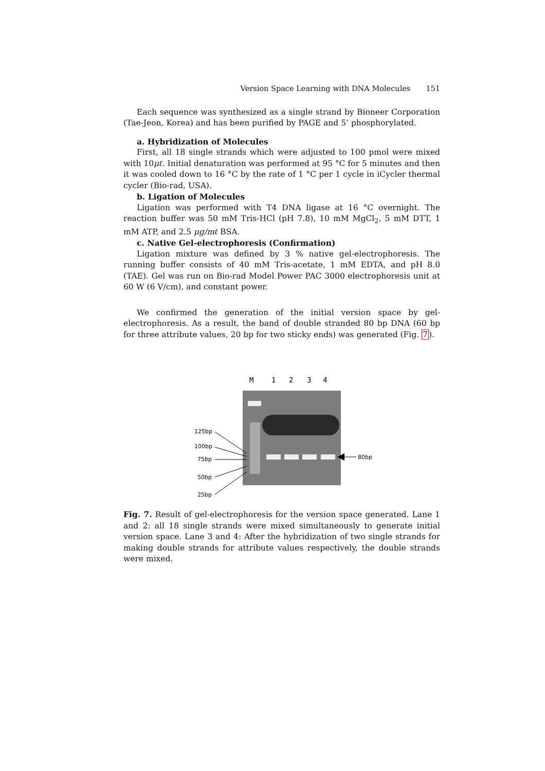Version Space Learning with DNA Molecules 151
Each sequence was synthesized as a single strand by Bioneer Corporation (Tae-Jeon, Korea) and has been purified by PAGE and 5’ phosphorylated.
a. Hybridization of Molecules
First, all 18 single strands which were adjusted to 100 pmol were mixed with 10μℓ. Initial denaturation was performed at 95 °C for 5 minutes and then it was cooled down to 16 °C by the rate of 1 °C per 1 cycle in iCycler thermal cycler (Bio-rad, USA).
b. Ligation of Molecules
Ligation was performed with T4 DNA ligase at 16 °C overnight. The reaction buffer was 50 mM Tris-HCl (pH 7.8), 10 mM MgCl<sub>2</sub>, 5 mM DTT, 1 mM ATP, and 2.5 μg/mℓ BSA.
c. Native Gel-electrophoresis (Confirmation)
Ligation mixture was defined by 3 % native gel-electrophoresis. The running buffer consists of 40 mM Tris-acetate, 1 mM EDTA, and pH 8.0 (TAE). Gel was run on Bio-rad Model Power PAC 3000 electrophoresis unit at 60 W (6 V/cm), and constant power.
We confirmed the generation of the initial version space by gel-electrophoresis. As a result, the band of double stranded 80 bp DNA (60 bp for three attribute values, 20 bp for two sticky ends) was generated (Fig. 7).
M
1
2
3
4
125bp
100bp
75bp
50bp
25bp
80bp
Fig. 7. Result of gel-electrophoresis for the version space generated. Lane 1 and 2: all 18 single strands were mixed simultaneously to generate initial version space. Lane 3 and 4: After the hybridization of two single strands for making double strands for attribute values respectively, the double strands were mixed.